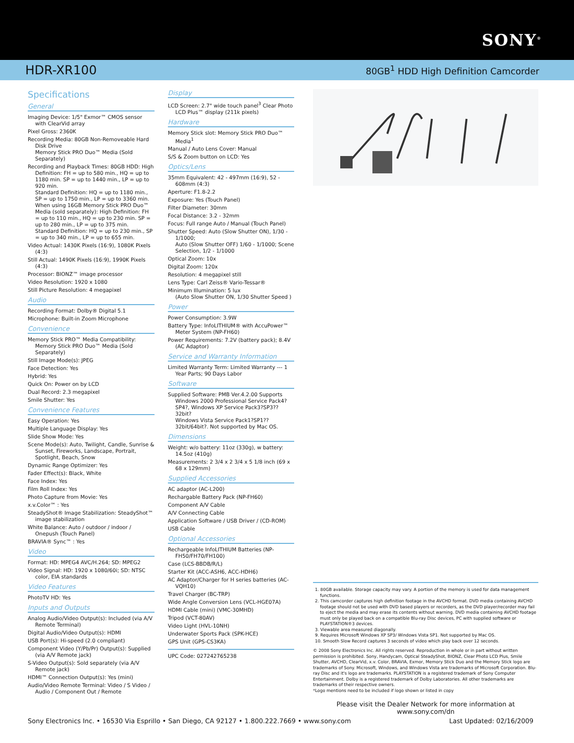SONY<sup>®</sup>
HDR-XR100 80GB<sup>1</sup> HDD High Definition Camcorder
Specifications
General
Imaging Device: 1/5" Exmor™ CMOS sensor with ClearVid array
Pixel Gross: 2360K
Recording Media: 80GB Non-Removeable Hard Disk Drive
Memory Stick PRO Duo™ Media (Sold Separately)
Recording and Playback Times: 80GB HDD: High Definition: FH = up to 580 min., HQ = up to 1180 min. SP = up to 1440 min., LP = up to 920 min.
Standard Definition: HQ = up to 1180 min., SP = up to 1750 min., LP = up to 3360 min. When using 16GB Memory Stick PRO Duo™ Media (sold separately): High Definition: FH = up to 110 min., HQ = up to 230 min. SP = up to 280 min., LP = up to 375 min.
Standard Definition: HQ = up to 230 min., SP = up to 340 min., LP = up to 655 min.
Video Actual: 1430K Pixels (16:9), 1080K Pixels (4:3)
Still Actual: 1490K Pixels (16:9), 1990K Pixels (4:3)
Processor: BIONZ™ image processor
Video Resolution: 1920 x 1080
Still Picture Resolution: 4 megapixel
Audio
Recording Format: Dolby® Digital 5.1
Microphone: Built-in Zoom Microphone
Convenience
Memory Stick PRO™ Media Compatibility: Memory Stick PRO Duo™ Media (Sold Separately)
Still Image Mode(s): JPEG
Face Detection: Yes
Hybrid: Yes
Quick On: Power on by LCD
Dual Record: 2.3 megapixel
Smile Shutter: Yes
Convenience Features
Easy Operation: Yes
Multiple Language Display: Yes
Slide Show Mode: Yes
Scene Mode(s): Auto, Twilight, Candle, Sunrise & Sunset, Fireworks, Landscape, Portrait, Spotlight, Beach, Snow
Dynamic Range Optimizer: Yes
Fader Effect(s): Black, White
Face Index: Yes
Film Roll Index: Yes
Photo Capture from Movie: Yes
x.v.Color™ : Yes
SteadyShot® Image Stabilization: SteadyShot™ image stabilization
White Balance: Auto / outdoor / indoor / Onepush (Touch Panel)
BRAVIA® Sync™ : Yes
Video
Format: HD: MPEG4 AVC/H.264; SD: MPEG2
Video Signal: HD: 1920 x 1080/60i; SD: NTSC color, EIA standards
Video Features
PhotoTV HD: Yes
Inputs and Outputs
Analog Audio/Video Output(s): Included (via A/V Remote Terminal)
Digital Audio/Video Output(s): HDMI
USB Port(s): Hi-speed (2.0 compliant)
Component Video (Y/Pb/Pr) Output(s): Supplied (via A/V Remote jack)
S-Video Output(s): Sold separately (via A/V Remote jack)
HDMI™ Connection Output(s): Yes (mini)
Audio/Video Remote Terminal: Video / S Video / Audio / Component Out / Remote
Display
LCD Screen: 2.7" wide touch panel<sup>3</sup> Clear Photo LCD Plus™ display (211k pixels)
Hardware
Memory Stick slot: Memory Stick PRO Duo™ Media<sup>1</sup>
Manual / Auto Lens Cover: Manual
S/S & Zoom button on LCD: Yes
Optics/Lens
35mm Equivalent: 42 - 497mm (16:9), 52 - 608mm (4:3)
Aperture: F1.8-2.2
Exposure: Yes (Touch Panel)
Filter Diameter: 30mm
Focal Distance: 3.2 - 32mm
Focus: Full range Auto / Manual (Touch Panel)
Shutter Speed: Auto (Slow Shutter ON), 1/30 - 1/1000;
Auto (Slow Shutter OFF) 1/60 - 1/1000; Scene Selection, 1/2 - 1/1000
Optical Zoom: 10x
Digital Zoom: 120x
Resolution: 4 megapixel still
Lens Type: Carl Zeiss® Vario-Tessar®
Minimum Illumination: 5 lux
(Auto Slow Shutter ON, 1/30 Shutter Speed )
Power
Power Consumption: 3.9W
Battery Type: InfoLITHIUM® with AccuPower™ Meter System (NP-FH60)
Power Requirements: 7.2V (battery pack); 8.4V (AC Adaptor)
Service and Warranty Information
Limited Warranty Term: Limited Warranty --- 1 Year Parts; 90 Days Labor
Software
Supplied Software: PMB Ver.4.2.00 Supports Windows 2000 Professional Service Pack4? SP4?, Windows XP Service Pack3?SP3?? 32bit?
Windows Vista Service Pack1?SP1?? 32bit/64bit?. Not supported by Mac OS.
Dimensions
Weight: w/o battery: 11oz (330g), w battery: 14.5oz (410g)
Measurements: 2 3/4 x 2 3/4 x 5 1/8 inch (69 x 68 x 129mm)
Supplied Accessories
AC adaptor (AC-L200)
Rechargable Battery Pack (NP-FH60)
Component A/V Cable
A/V Connecting Cable
Application Software / USB Driver / (CD-ROM)
USB Cable
Optional Accessories
Rechargeable InfoLITHIUM Batteries (NP-FH50/FH70/FH100)
Case (LCS-BBDB/R/L)
Starter Kit (ACC-ASH6, ACC-HDH6)
AC Adaptor/Charger for H series batteries (AC-VQH10)
Travel Charger (BC-TRP)
Wide Angle Conversion Lens (VCL-HGE07A)
HDMI Cable (mini) (VMC-30MHD)
Tripod (VCT-80AV)
Video Light (HVL-10NH)
Underwater Sports Pack (SPK-HCE)
GPS Unit (GPS-CS3KA)
UPC Code: 027242765238
1. 80GB available. Storage capacity may vary. A portion of the memory is used for data management functions.
2. This camcorder captures high definition footage in the AVCHD format. DVD media containing AVCHD footage should not be used with DVD based players or recorders, as the DVD player/recorder may fail to eject the media and may erase its contents without warning. DVD media containing AVCHD footage must only be played back on a compatible Blu-ray Disc devices, PC with supplied software or PLAYSTATION®3 devices.
3. Viewable area measured diagonally.
9. Requires Microsoft Windows XP SP3/ Windows Vista SP1. Not supported by Mac OS.
10. Smooth Slow Record captures 3 seconds of video which play back over 12 seconds.
© 2008 Sony Electronics Inc. All rights reserved. Reproduction in whole or in part without written permission is prohibited. Sony, Handycam, Optical SteadyShot, BIONZ, Clear Photo LCD Plus, Smile Shutter, AVCHD, ClearVid, x.v. Color, BRAVIA, Exmor, Memory Stick Duo and the Memory Stick logo are trademarks of Sony. Microsoft, Windows, and Windows Vista are trademarks of Microsoft Corporation. Blu-ray Disc and it's logo are trademarks. PLAYSTATION is a registered trademark of Sony Computer Entertainment. Dolby is a registered trademark of Dolby Laboratories. All other trademarks are trademarks of their respective owners.
*Logo mentions need to be included if logo shown or listed in copy
Please visit the Dealer Network for more information at
www.sony.com/dn
Sony Electronics Inc. • 16530 Via Esprillo • San Diego, CA 92127 • 1.800.222.7669 • www.sony.com Last Updated: 02/16/2009